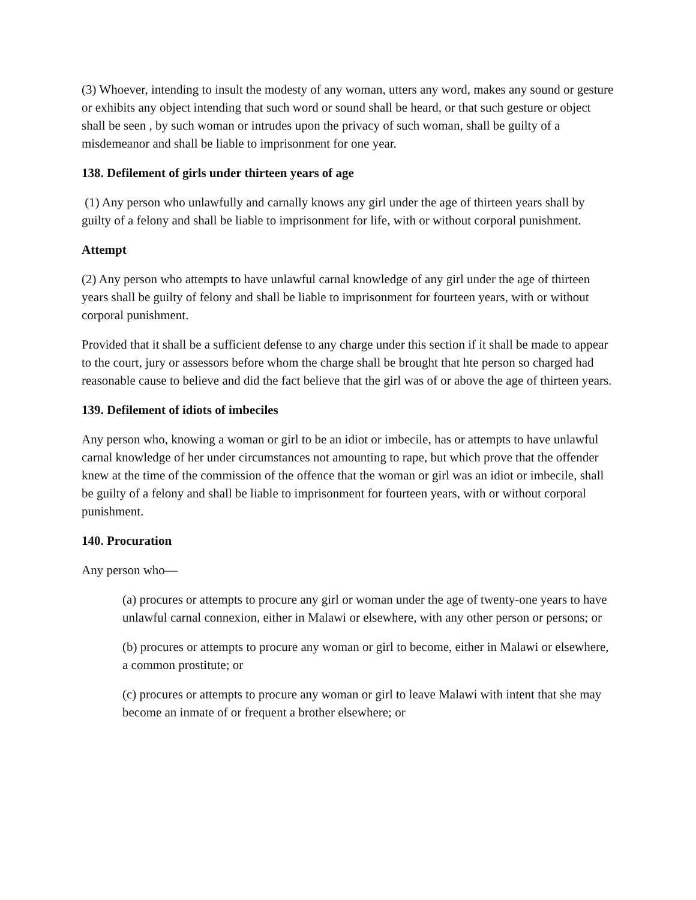(3) Whoever, intending to insult the modesty of any woman, utters any word, makes any sound or gesture or exhibits any object intending that such word or sound shall be heard, or that such gesture or object shall be seen , by such woman or intrudes upon the privacy of such woman, shall be guilty of a misdemeanor and shall be liable to imprisonment for one year.
138. Defilement of girls under thirteen years of age
(1) Any person who unlawfully and carnally knows any girl under the age of thirteen years shall by guilty of a felony and shall be liable to imprisonment for life, with or without corporal punishment.
Attempt
(2) Any person who attempts to have unlawful carnal knowledge of any girl under the age of thirteen years shall be guilty of felony and shall be liable to imprisonment for fourteen years, with or without corporal punishment.
Provided that it shall be a sufficient defense to any charge under this section if it shall be made to appear to the court, jury or assessors before whom the charge shall be brought that hte person so charged had reasonable cause to believe and did the fact believe that the girl was of or above the age of thirteen years.
139. Defilement of idiots of imbeciles
Any person who, knowing a woman or girl to be an idiot or imbecile, has or attempts to have unlawful carnal knowledge of her under circumstances not amounting to rape, but which prove that the offender knew at the time of the commission of the offence that the woman or girl was an idiot or imbecile, shall be guilty of a felony and shall be liable to imprisonment for fourteen years, with or without corporal punishment.
140. Procuration
Any person who—
(a) procures or attempts to procure any girl or woman under the age of twenty-one years to have unlawful carnal connexion, either in Malawi or elsewhere, with any other person or persons; or
(b) procures or attempts to procure any woman or girl to become, either in Malawi or elsewhere, a common prostitute; or
(c) procures or attempts to procure any woman or girl to leave Malawi with intent that she may become an inmate of or frequent a brother elsewhere; or